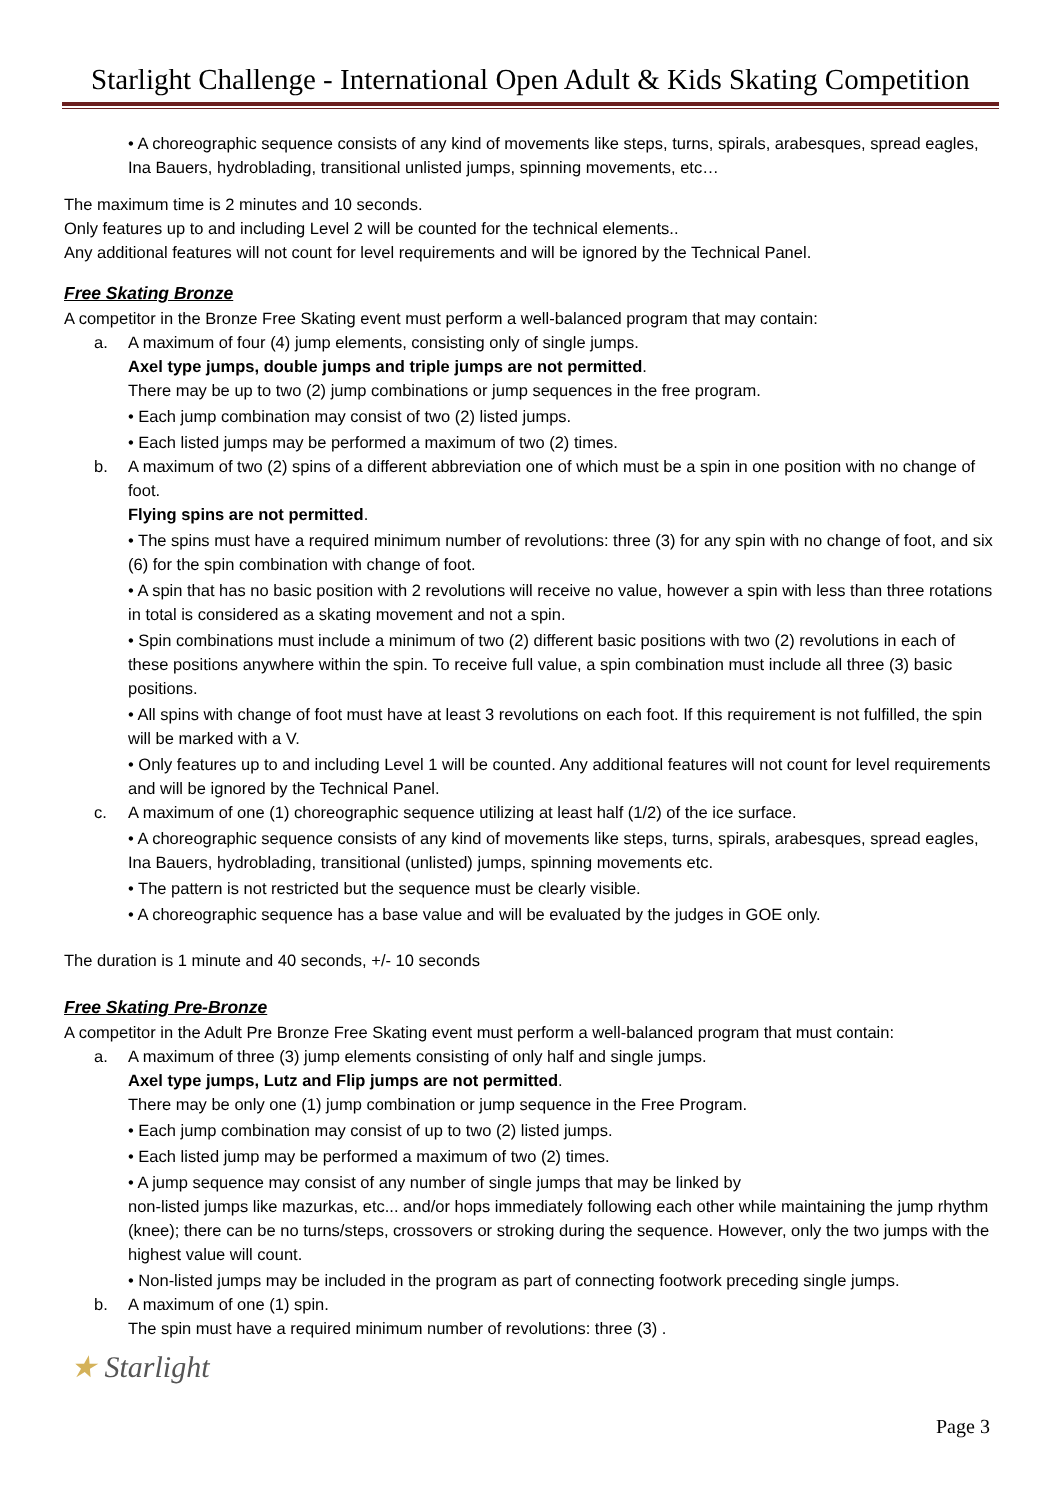Starlight Challenge - International Open Adult & Kids Skating Competition
• A choreographic sequence consists of any kind of movements like steps, turns, spirals, arabesques, spread eagles, Ina Bauers, hydroblading, transitional unlisted jumps, spinning movements, etc…
The maximum time is 2 minutes and 10 seconds.
Only features up to and including Level 2 will be counted for the technical elements..
Any additional features will not count for level requirements and will be ignored by the Technical Panel.
Free Skating Bronze
A competitor in the Bronze Free Skating event must perform a well-balanced program that may contain:
a.
A maximum of four (4) jump elements, consisting only of single jumps.
Axel type jumps, double jumps and triple jumps are not permitted.
There may be up to two (2) jump combinations or jump sequences in the free program.
• Each jump combination may consist of two (2) listed jumps.
• Each listed jumps may be performed a maximum of two (2) times.
b.
A maximum of two (2) spins of a different abbreviation one of which must be a spin in one position with no change of foot.
Flying spins are not permitted.
• The spins must have a required minimum number of revolutions: three (3) for any spin with no change of foot, and six (6) for the spin combination with change of foot.
• A spin that has no basic position with 2 revolutions will receive no value, however a spin with less than three rotations in total is considered as a skating movement and not a spin.
• Spin combinations must include a minimum of two (2) different basic positions with two (2) revolutions in each of these positions anywhere within the spin. To receive full value, a spin combination must include all three (3) basic positions.
• All spins with change of foot must have at least 3 revolutions on each foot. If this requirement is not fulfilled, the spin will be marked with a V.
• Only features up to and including Level 1 will be counted. Any additional features will not count for level requirements and will be ignored by the Technical Panel.
c.
A maximum of one (1) choreographic sequence utilizing at least half (1/2) of the ice surface.
• A choreographic sequence consists of any kind of movements like steps, turns, spirals, arabesques, spread eagles, Ina Bauers, hydroblading, transitional (unlisted) jumps, spinning movements etc.
• The pattern is not restricted but the sequence must be clearly visible.
• A choreographic sequence has a base value and will be evaluated by the judges in GOE only.
The duration is 1 minute and 40 seconds, +/- 10 seconds
Free Skating Pre-Bronze
A competitor in the Adult Pre Bronze Free Skating event must perform a well-balanced program that must contain:
a.
A maximum of three (3) jump elements consisting of only half and single jumps.
Axel type jumps, Lutz and Flip jumps are not permitted.
There may be only one (1) jump combination or jump sequence in the Free Program.
• Each jump combination may consist of up to two (2) listed jumps.
• Each listed jump may be performed a maximum of two (2) times.
• A jump sequence may consist of any number of single jumps that may be linked by
non-listed jumps like mazurkas, etc... and/or hops immediately following each other while maintaining the jump rhythm (knee); there can be no turns/steps, crossovers or stroking during the sequence. However, only the two jumps with the highest value will count.
• Non-listed jumps may be included in the program as part of connecting footwork preceding single jumps.
b.
A maximum of one (1) spin.
The spin must have a required minimum number of revolutions: three (3) .
★ Starlight
Page 3